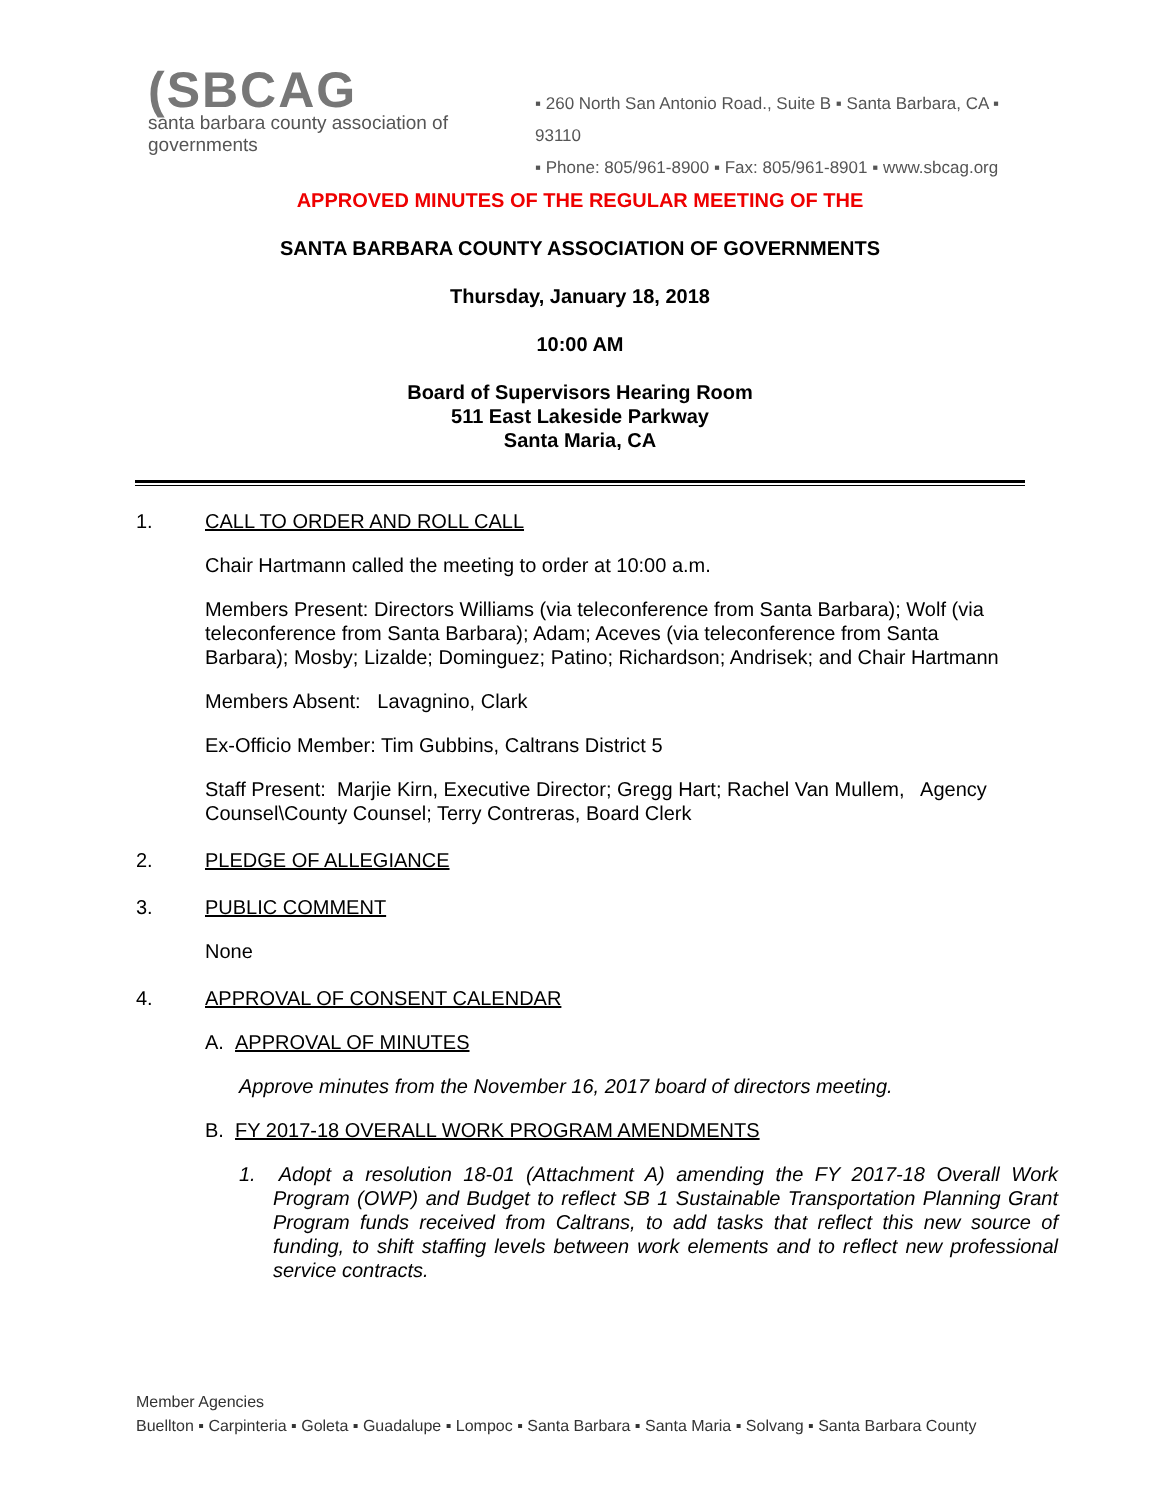(SBCAG
santa barbara county association of governments
▪ 260 North San Antonio Road., Suite B ▪ Santa Barbara, CA ▪ 93110
▪ Phone: 805/961-8900 ▪ Fax: 805/961-8901 ▪ www.sbcag.org
APPROVED MINUTES OF THE REGULAR MEETING OF THE
SANTA BARBARA COUNTY ASSOCIATION OF GOVERNMENTS
Thursday, January 18, 2018
10:00 AM
Board of Supervisors Hearing Room
511 East Lakeside Parkway
Santa Maria, CA
1. CALL TO ORDER AND ROLL CALL
Chair Hartmann called the meeting to order at 10:00 a.m.
Members Present: Directors Williams (via teleconference from Santa Barbara); Wolf (via teleconference from Santa Barbara); Adam; Aceves (via teleconference from Santa Barbara); Mosby; Lizalde; Dominguez; Patino; Richardson; Andrisek; and Chair Hartmann
Members Absent: Lavagnino, Clark
Ex-Officio Member: Tim Gubbins, Caltrans District 5
Staff Present: Marjie Kirn, Executive Director; Gregg Hart; Rachel Van Mullem, Agency Counsel\County Counsel; Terry Contreras, Board Clerk
2. PLEDGE OF ALLEGIANCE
3. PUBLIC COMMENT
None
4. APPROVAL OF CONSENT CALENDAR
A. APPROVAL OF MINUTES
Approve minutes from the November 16, 2017 board of directors meeting.
B. FY 2017-18 OVERALL WORK PROGRAM AMENDMENTS
1. Adopt a resolution 18-01 (Attachment A) amending the FY 2017-18 Overall Work Program (OWP) and Budget to reflect SB 1 Sustainable Transportation Planning Grant Program funds received from Caltrans, to add tasks that reflect this new source of funding, to shift staffing levels between work elements and to reflect new professional service contracts.
Member Agencies
Buellton ▪ Carpinteria ▪ Goleta ▪ Guadalupe ▪ Lompoc ▪ Santa Barbara ▪ Santa Maria ▪ Solvang ▪ Santa Barbara County